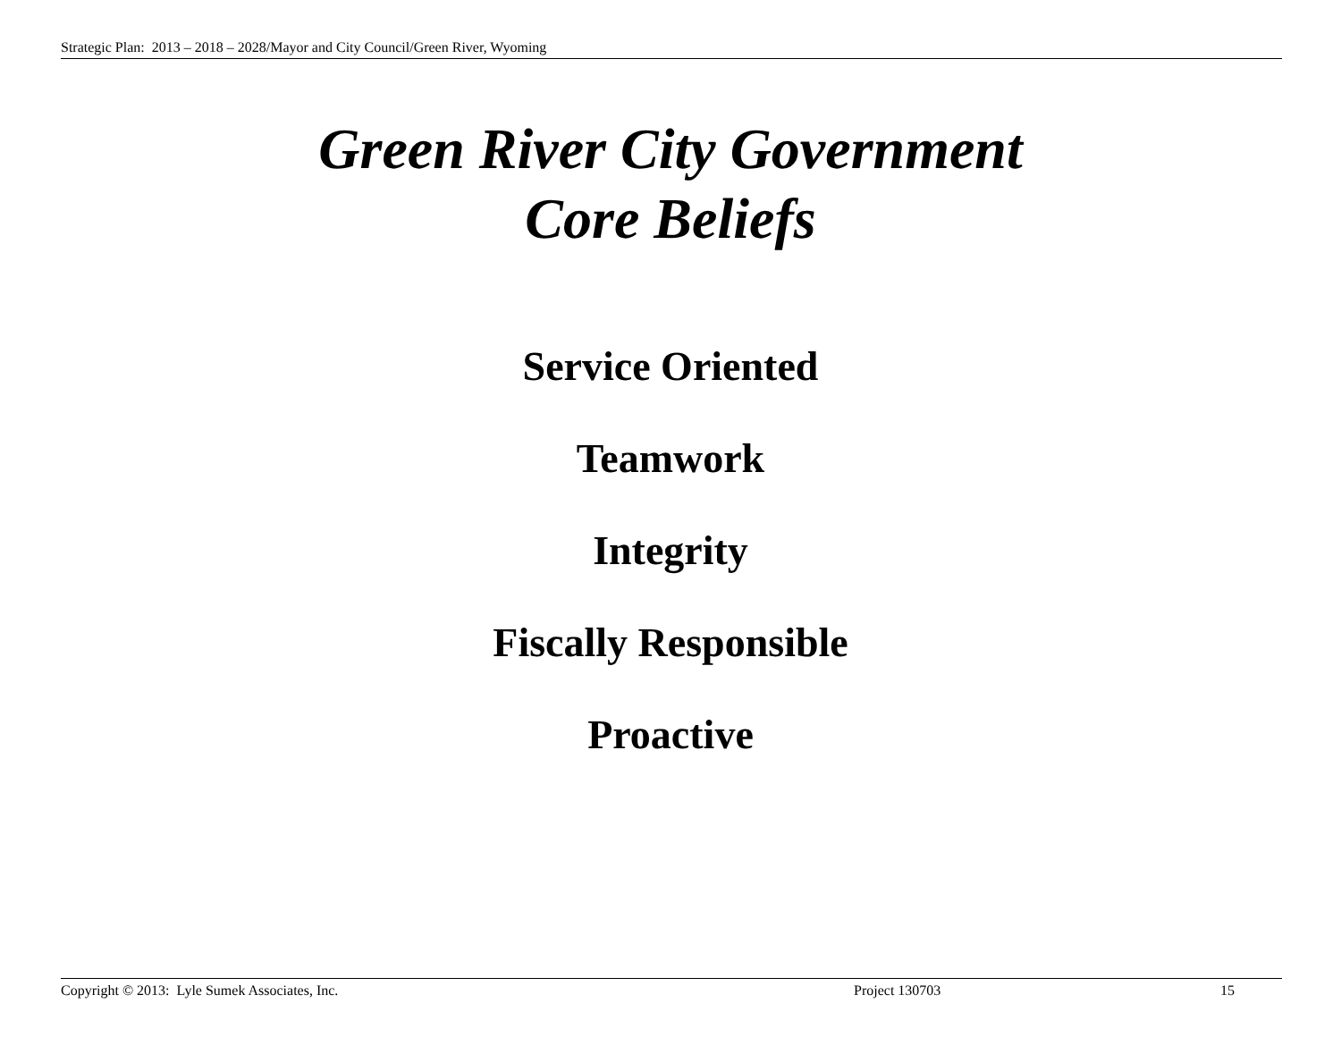Strategic Plan: 2013 – 2018 – 2028/Mayor and City Council/Green River, Wyoming
Green River City Government
Core Beliefs
Service Oriented
Teamwork
Integrity
Fiscally Responsible
Proactive
Copyright © 2013: Lyle Sumek Associates, Inc. Project 130703 15